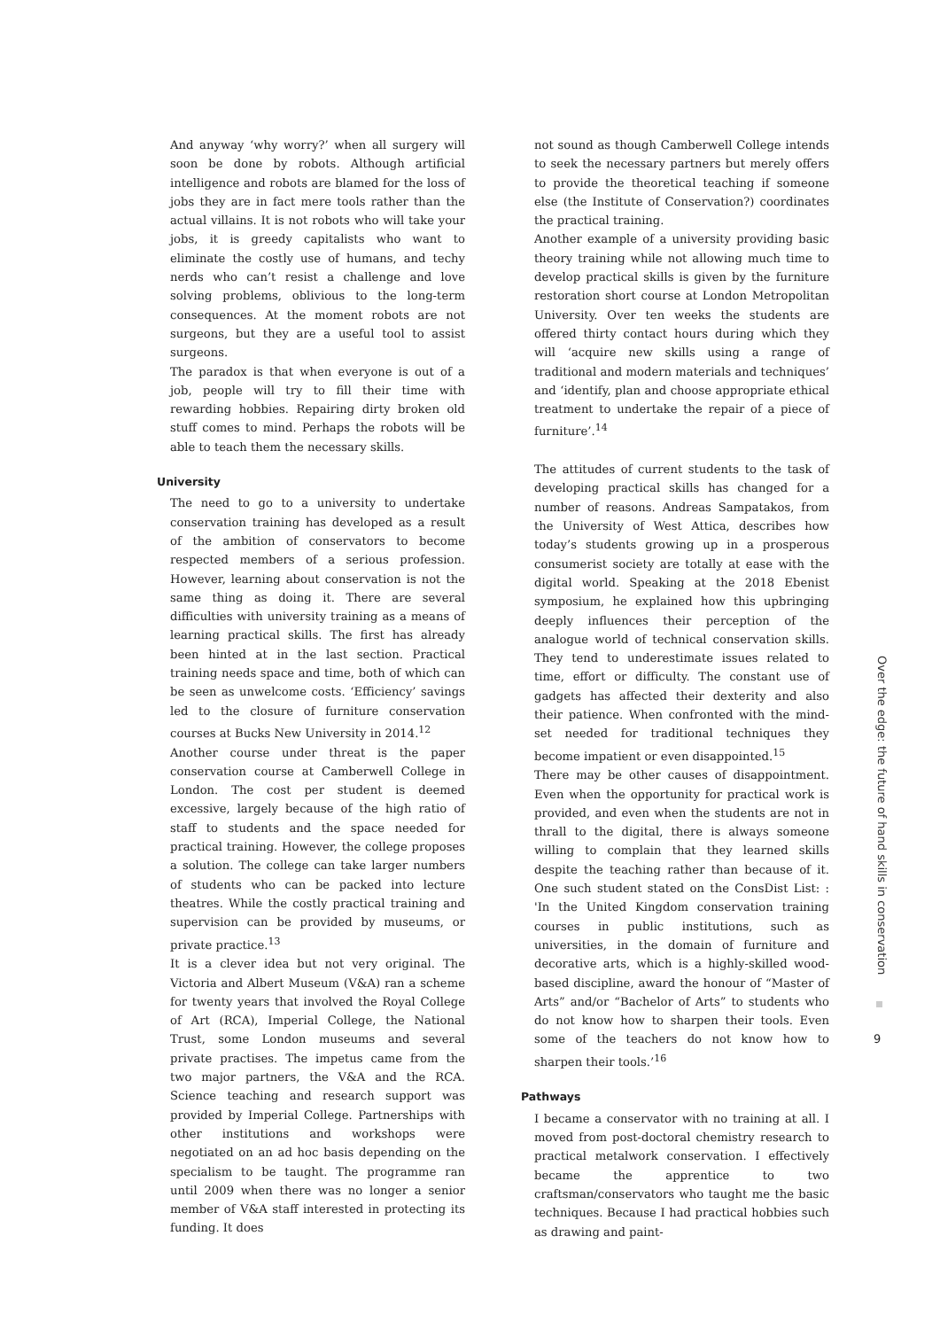And anyway ‘why worry?’ when all surgery will soon be done by robots. Although artificial intelligence and robots are blamed for the loss of jobs they are in fact mere tools rather than the actual villains. It is not robots who will take your jobs, it is greedy capitalists who want to eliminate the costly use of humans, and techy nerds who can’t resist a challenge and love solving problems, oblivious to the long-term consequences. At the moment robots are not surgeons, but they are a useful tool to assist surgeons.
The paradox is that when everyone is out of a job, people will try to fill their time with rewarding hobbies. Repairing dirty broken old stuff comes to mind. Perhaps the robots will be able to teach them the necessary skills.
University
The need to go to a university to undertake conservation training has developed as a result of the ambition of conservators to become respected members of a serious profession. However, learning about conservation is not the same thing as doing it. There are several difficulties with university training as a means of learning practical skills. The first has already been hinted at in the last section. Practical training needs space and time, both of which can be seen as unwelcome costs. ‘Efficiency’ savings led to the closure of furniture conservation courses at Bucks New University in 2014.<sup>12</sup>
Another course under threat is the paper conservation course at Camberwell College in London. The cost per student is deemed excessive, largely because of the high ratio of staff to students and the space needed for practical training. However, the college proposes a solution. The college can take larger numbers of students who can be packed into lecture theatres. While the costly practical training and supervision can be provided by museums, or private practice.<sup>13</sup>
It is a clever idea but not very original. The Victoria and Albert Museum (V&A) ran a scheme for twenty years that involved the Royal College of Art (RCA), Imperial College, the National Trust, some London museums and several private practises. The impetus came from the two major partners, the V&A and the RCA. Science teaching and research support was provided by Imperial College. Partnerships with other institutions and workshops were negotiated on an ad hoc basis depending on the specialism to be taught. The programme ran until 2009 when there was no longer a senior member of V&A staff interested in protecting its funding. It does
not sound as though Camberwell College intends to seek the necessary partners but merely offers to provide the theoretical teaching if someone else (the Institute of Conservation?) coordinates the practical training.
Another example of a university providing basic theory training while not allowing much time to develop practical skills is given by the furniture restoration short course at London Metropolitan University. Over ten weeks the students are offered thirty contact hours during which they will ‘acquire new skills using a range of traditional and modern materials and techniques’ and ‘identify, plan and choose appropriate ethical treatment to undertake the repair of a piece of furniture’.<sup>14</sup>
The attitudes of current students to the task of developing practical skills has changed for a number of reasons. Andreas Sampatakos, from the University of West Attica, describes how today’s students growing up in a prosperous consumerist society are totally at ease with the digital world. Speaking at the 2018 Ebenist symposium, he explained how this upbringing deeply influences their perception of the analogue world of technical conservation skills. They tend to underestimate issues related to time, effort or difficulty. The constant use of gadgets has affected their dexterity and also their patience. When confronted with the mind-set needed for traditional techniques they become impatient or even disappointed.<sup>15</sup>
There may be other causes of disappointment. Even when the opportunity for practical work is provided, and even when the students are not in thrall to the digital, there is always someone willing to complain that they learned skills despite the teaching rather than because of it. One such student stated on the ConsDist List: : 'In the United Kingdom conservation training courses in public institutions, such as universities, in the domain of furniture and decorative arts, which is a highly-skilled wood-based discipline, award the honour of “Master of Arts” and/or “Bachelor of Arts” to students who do not know how to sharpen their tools. Even some of the teachers do not know how to sharpen their tools.’<sup>16</sup>
Pathways
I became a conservator with no training at all. I moved from post-doctoral chemistry research to practical metalwork conservation. I effectively became the apprentice to two craftsman/conservators who taught me the basic techniques. Because I had practical hobbies such as drawing and paint-
Over the edge: the future of hand skills in conservation
9